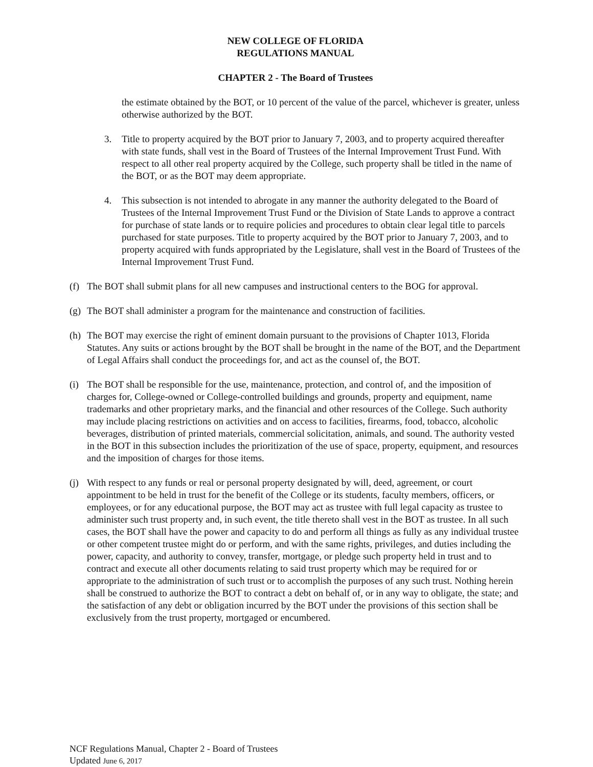NEW COLLEGE OF FLORIDA
REGULATIONS MANUAL
CHAPTER 2 - The Board of Trustees
the estimate obtained by the BOT, or 10 percent of the value of the parcel, whichever is greater, unless otherwise authorized by the BOT.
3. Title to property acquired by the BOT prior to January 7, 2003, and to property acquired thereafter with state funds, shall vest in the Board of Trustees of the Internal Improvement Trust Fund. With respect to all other real property acquired by the College, such property shall be titled in the name of the BOT, or as the BOT may deem appropriate.
4. This subsection is not intended to abrogate in any manner the authority delegated to the Board of Trustees of the Internal Improvement Trust Fund or the Division of State Lands to approve a contract for purchase of state lands or to require policies and procedures to obtain clear legal title to parcels purchased for state purposes. Title to property acquired by the BOT prior to January 7, 2003, and to property acquired with funds appropriated by the Legislature, shall vest in the Board of Trustees of the Internal Improvement Trust Fund.
(f) The BOT shall submit plans for all new campuses and instructional centers to the BOG for approval.
(g) The BOT shall administer a program for the maintenance and construction of facilities.
(h) The BOT may exercise the right of eminent domain pursuant to the provisions of Chapter 1013, Florida Statutes. Any suits or actions brought by the BOT shall be brought in the name of the BOT, and the Department of Legal Affairs shall conduct the proceedings for, and act as the counsel of, the BOT.
(i) The BOT shall be responsible for the use, maintenance, protection, and control of, and the imposition of charges for, College-owned or College-controlled buildings and grounds, property and equipment, name trademarks and other proprietary marks, and the financial and other resources of the College. Such authority may include placing restrictions on activities and on access to facilities, firearms, food, tobacco, alcoholic beverages, distribution of printed materials, commercial solicitation, animals, and sound. The authority vested in the BOT in this subsection includes the prioritization of the use of space, property, equipment, and resources and the imposition of charges for those items.
(j) With respect to any funds or real or personal property designated by will, deed, agreement, or court appointment to be held in trust for the benefit of the College or its students, faculty members, officers, or employees, or for any educational purpose, the BOT may act as trustee with full legal capacity as trustee to administer such trust property and, in such event, the title thereto shall vest in the BOT as trustee. In all such cases, the BOT shall have the power and capacity to do and perform all things as fully as any individual trustee or other competent trustee might do or perform, and with the same rights, privileges, and duties including the power, capacity, and authority to convey, transfer, mortgage, or pledge such property held in trust and to contract and execute all other documents relating to said trust property which may be required for or appropriate to the administration of such trust or to accomplish the purposes of any such trust. Nothing herein shall be construed to authorize the BOT to contract a debt on behalf of, or in any way to obligate, the state; and the satisfaction of any debt or obligation incurred by the BOT under the provisions of this section shall be exclusively from the trust property, mortgaged or encumbered.
NCF Regulations Manual, Chapter 2 - Board of Trustees
Updated June 6, 2017